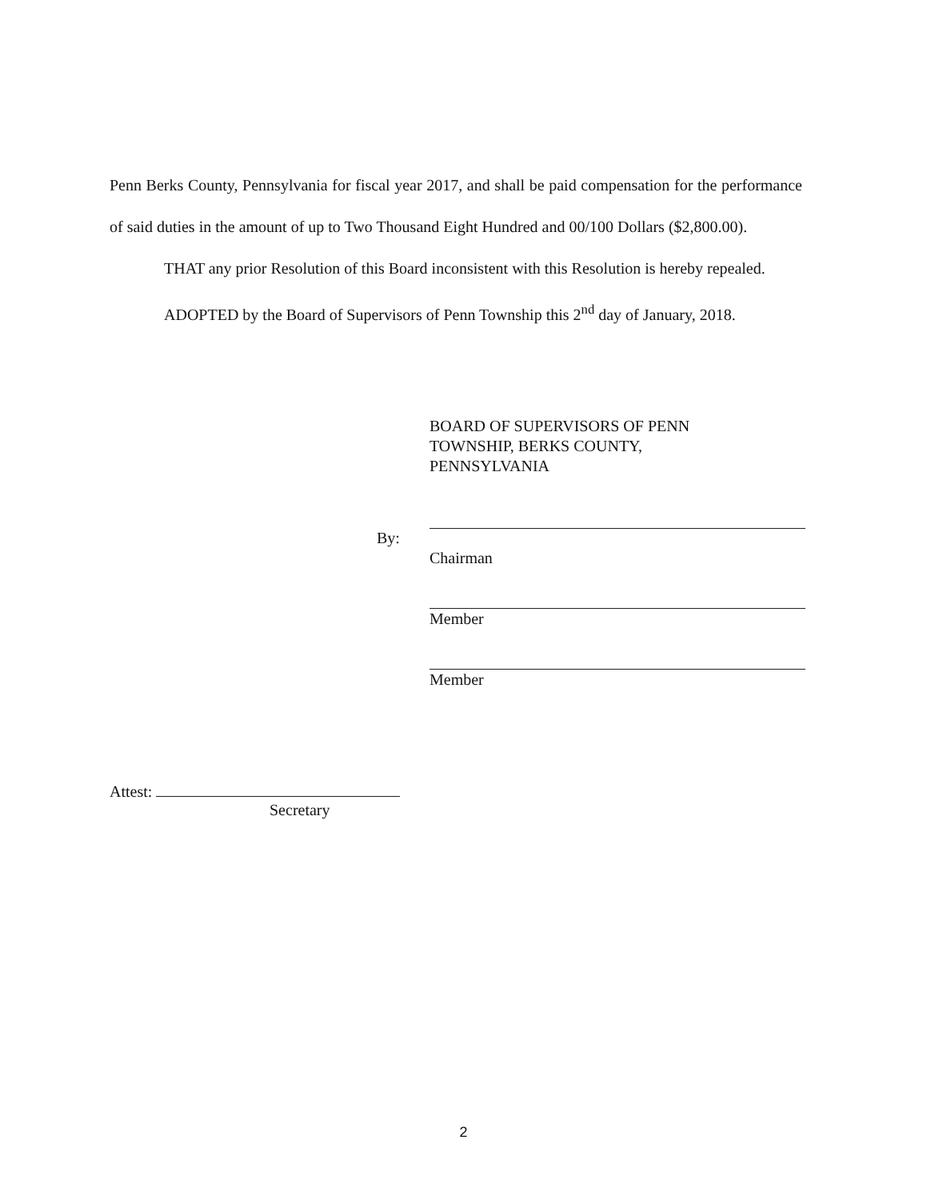Penn Berks County, Pennsylvania for fiscal year 2017, and shall be paid compensation for the performance of said duties in the amount of up to Two Thousand Eight Hundred and 00/100 Dollars ($2,800.00).
THAT any prior Resolution of this Board inconsistent with this Resolution is hereby repealed.
ADOPTED by the Board of Supervisors of Penn Township this 2<sup>nd</sup> day of January, 2018.
BOARD OF SUPERVISORS OF PENN
TOWNSHIP, BERKS COUNTY,
PENNSYLVANIA
By:
Chairman
Member
Member
Attest:
Secretary
2